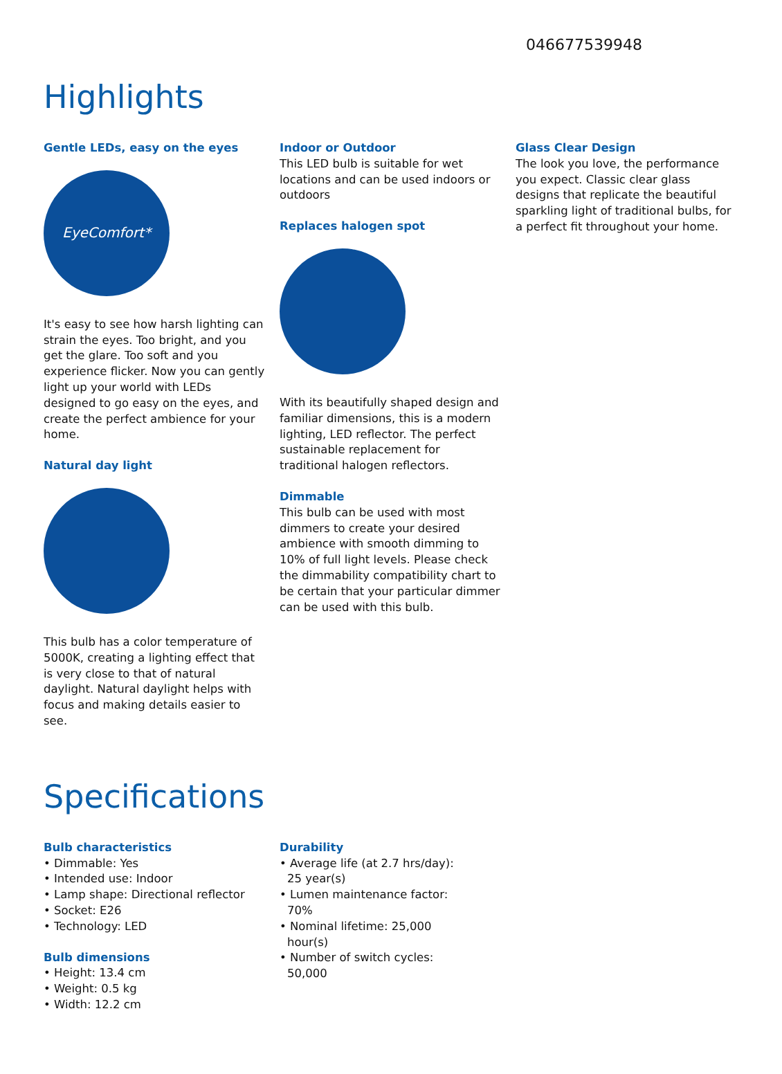046677539948
Highlights
Gentle LEDs, easy on the eyes
EyeComfort*
It's easy to see how harsh lighting can strain the eyes. Too bright, and you get the glare. Too soft and you experience flicker. Now you can gently light up your world with LEDs designed to go easy on the eyes, and create the perfect ambience for your home.
Natural day light
This bulb has a color temperature of 5000K, creating a lighting effect that is very close to that of natural daylight. Natural daylight helps with focus and making details easier to see.
Indoor or Outdoor
This LED bulb is suitable for wet locations and can be used indoors or outdoors
Replaces halogen spot
With its beautifully shaped design and familiar dimensions, this is a modern lighting, LED reflector. The perfect sustainable replacement for traditional halogen reflectors.
Dimmable
This bulb can be used with most dimmers to create your desired ambience with smooth dimming to 10% of full light levels. Please check the dimmability compatibility chart to be certain that your particular dimmer can be used with this bulb.
Glass Clear Design
The look you love, the performance you expect. Classic clear glass designs that replicate the beautiful sparkling light of traditional bulbs, for a perfect fit throughout your home.
Specifications
Bulb characteristics
• Dimmable: Yes
• Intended use: Indoor
• Lamp shape: Directional reflector
• Socket: E26
• Technology: LED
Bulb dimensions
• Height: 13.4 cm
• Weight: 0.5 kg
• Width: 12.2 cm
Durability
• Average life (at 2.7 hrs/day): 25 year(s)
• Lumen maintenance factor: 70%
• Nominal lifetime: 25,000 hour(s)
• Number of switch cycles: 50,000